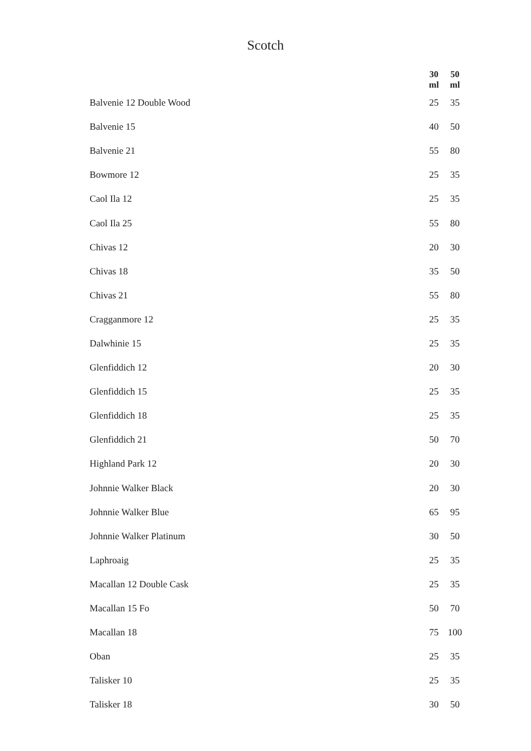Scotch
| | 30 ml | 50 ml |
| --- | --- | --- |
| Balvenie 12 Double Wood | 25 | 35 |
| Balvenie 15 | 40 | 50 |
| Balvenie 21 | 55 | 80 |
| Bowmore 12 | 25 | 35 |
| Caol Ila 12 | 25 | 35 |
| Caol Ila 25 | 55 | 80 |
| Chivas 12 | 20 | 30 |
| Chivas 18 | 35 | 50 |
| Chivas 21 | 55 | 80 |
| Cragganmore 12 | 25 | 35 |
| Dalwhinie 15 | 25 | 35 |
| Glenfiddich 12 | 20 | 30 |
| Glenfiddich 15 | 25 | 35 |
| Glenfiddich 18 | 25 | 35 |
| Glenfiddich 21 | 50 | 70 |
| Highland Park 12 | 20 | 30 |
| Johnnie Walker Black | 20 | 30 |
| Johnnie Walker Blue | 65 | 95 |
| Johnnie Walker Platinum | 30 | 50 |
| Laphroaig | 25 | 35 |
| Macallan 12 Double Cask | 25 | 35 |
| Macallan 15 Fo | 50 | 70 |
| Macallan 18 | 75 | 100 |
| Oban | 25 | 35 |
| Talisker 10 | 25 | 35 |
| Talisker 18 | 30 | 50 |